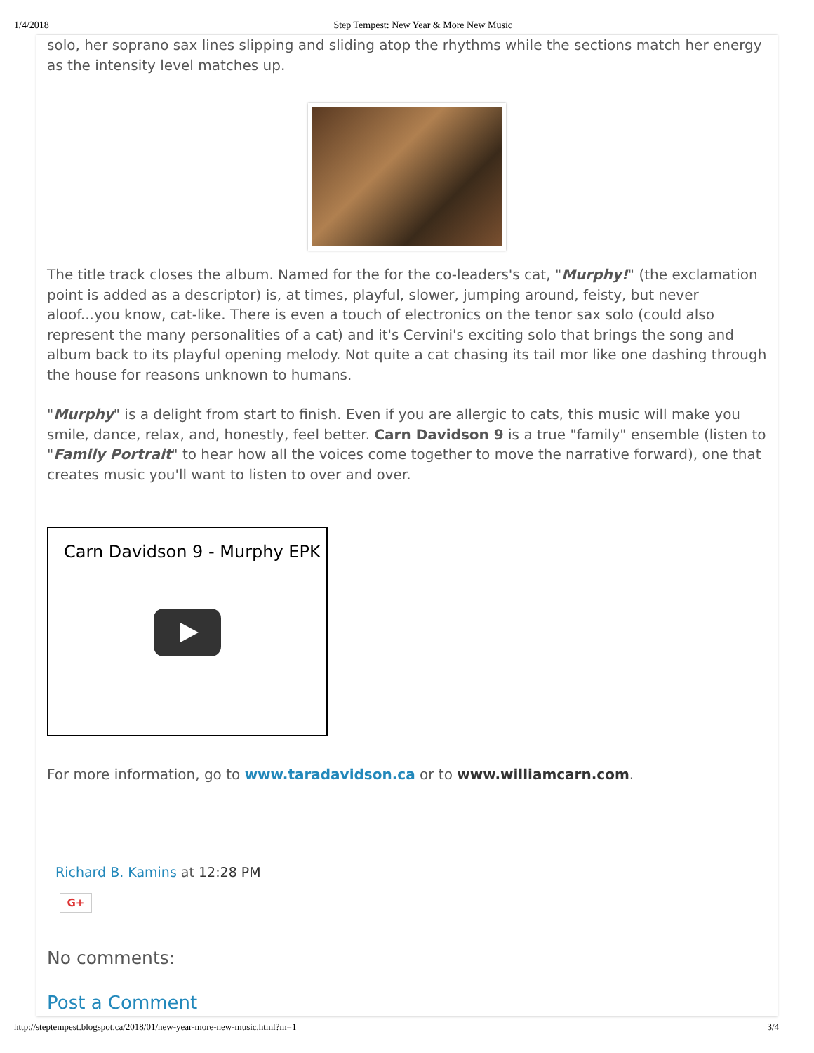1/4/2018 Step Tempest: New Year & More New Music
solo, her soprano sax lines slipping and sliding atop the rhythms while the sections match her energy as the intensity level matches up.
The title track closes the album. Named for the for the co-leaders's cat, "Murphy!" (the exclamation point is added as a descriptor) is, at times, playful, slower, jumping around, feisty, but never aloof...you know, cat-like. There is even a touch of electronics on the tenor sax solo (could also represent the many personalities of a cat) and it's Cervini's exciting solo that brings the song and album back to its playful opening melody. Not quite a cat chasing its tail mor like one dashing through the house for reasons unknown to humans.
"Murphy" is a delight from start to finish. Even if you are allergic to cats, this music will make you smile, dance, relax, and, honestly, feel better. Carn Davidson 9 is a true "family" ensemble (listen to "Family Portrait" to hear how all the voices come together to move the narrative forward), one that creates music you'll want to listen to over and over.
Carn Davidson 9 - Murphy EPK
For more information, go to www.taradavidson.ca or to www.williamcarn.com.
Richard B. Kamins at 12:28 PM
G+
No comments:
Post a Comment
http://steptempest.blogspot.ca/2018/01/new-year-more-new-music.html?m=1 3/4